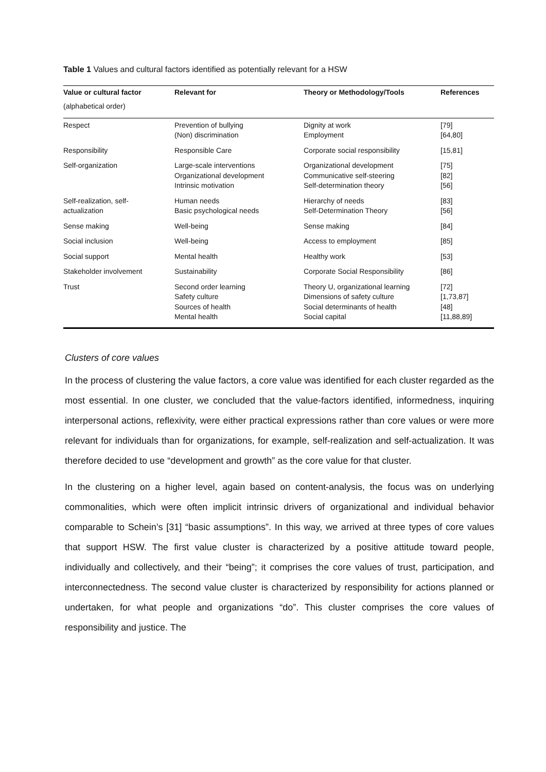Table 1 Values and cultural factors identified as potentially relevant for a HSW
| Value or cultural factor | Relevant for | Theory or Methodology/Tools | References |
| --- | --- | --- | --- |
| (alphabetical order) | | | |
| Respect | Prevention of bullying (Non) discrimination | Dignity at work Employment | [79] [64,80] |
| Responsibility | Responsible Care | Corporate social responsibility | [15,81] |
| Self-organization | Large-scale interventions Organizational development Intrinsic motivation | Organizational development Communicative self-steering Self-determination theory | [75] [82] [56] |
| Self-realization, self- actualization | Human needs Basic psychological needs | Hierarchy of needs Self-Determination Theory | [83] [56] |
| Sense making | Well-being | Sense making | [84] |
| Social inclusion | Well-being | Access to employment | [85] |
| Social support | Mental health | Healthy work | [53] |
| Stakeholder involvement | Sustainability | Corporate Social Responsibility | [86] |
| Trust | Second order learning Safety culture Sources of health Mental health | Theory U, organizational learning Dimensions of safety culture Social determinants of health Social capital | [72] [1,73,87] [48] [11,88,89] |
Clusters of core values
In the process of clustering the value factors, a core value was identified for each cluster regarded as the most essential. In one cluster, we concluded that the value-factors identified, informedness, inquiring interpersonal actions, reflexivity, were either practical expressions rather than core values or were more relevant for individuals than for organizations, for example, self-realization and self-actualization. It was therefore decided to use “development and growth” as the core value for that cluster.
In the clustering on a higher level, again based on content-analysis, the focus was on underlying commonalities, which were often implicit intrinsic drivers of organizational and individual behavior comparable to Schein’s [31] “basic assumptions”. In this way, we arrived at three types of core values that support HSW. The first value cluster is characterized by a positive attitude toward people, individually and collectively, and their “being”; it comprises the core values of trust, participation, and interconnectedness. The second value cluster is characterized by responsibility for actions planned or undertaken, for what people and organizations “do”. This cluster comprises the core values of responsibility and justice. The